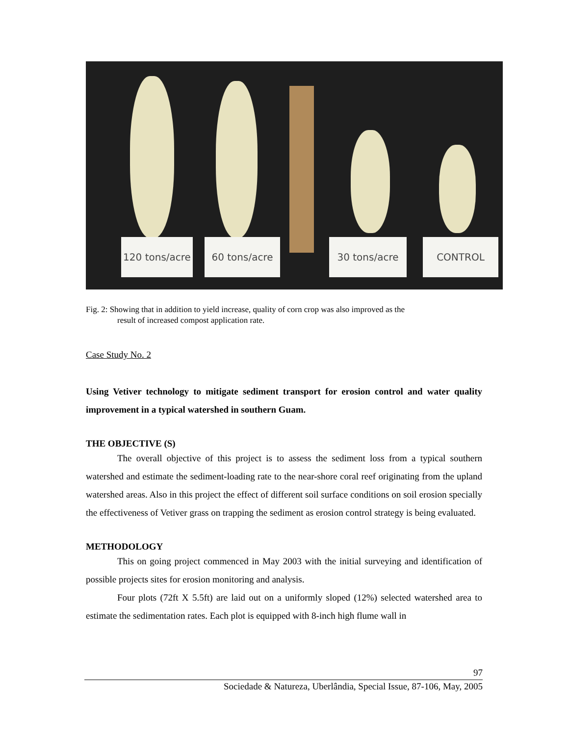120 tons/acre
60 tons/acre 30 tons/acre CONTROL
Fig. 2: Showing that in addition to yield increase, quality of corn crop was also improved as the
result of increased compost application rate.
Case Study No. 2
Using Vetiver technology to mitigate sediment transport for erosion control and water quality improvement in a typical watershed in southern Guam.
THE OBJECTIVE (S)
The overall objective of this project is to assess the sediment loss from a typical southern watershed and estimate the sediment-loading rate to the near-shore coral reef originating from the upland watershed areas. Also in this project the effect of different soil surface conditions on soil erosion specially the effectiveness of Vetiver grass on trapping the sediment as erosion control strategy is being evaluated.
METHODOLOGY
This on going project commenced in May 2003 with the initial surveying and identification of possible projects sites for erosion monitoring and analysis.
Four plots (72ft X 5.5ft) are laid out on a uniformly sloped (12%) selected watershed area to estimate the sedimentation rates. Each plot is equipped with 8-inch high flume wall in
97
Sociedade & Natureza, Uberlândia, Special Issue, 87-106, May, 2005